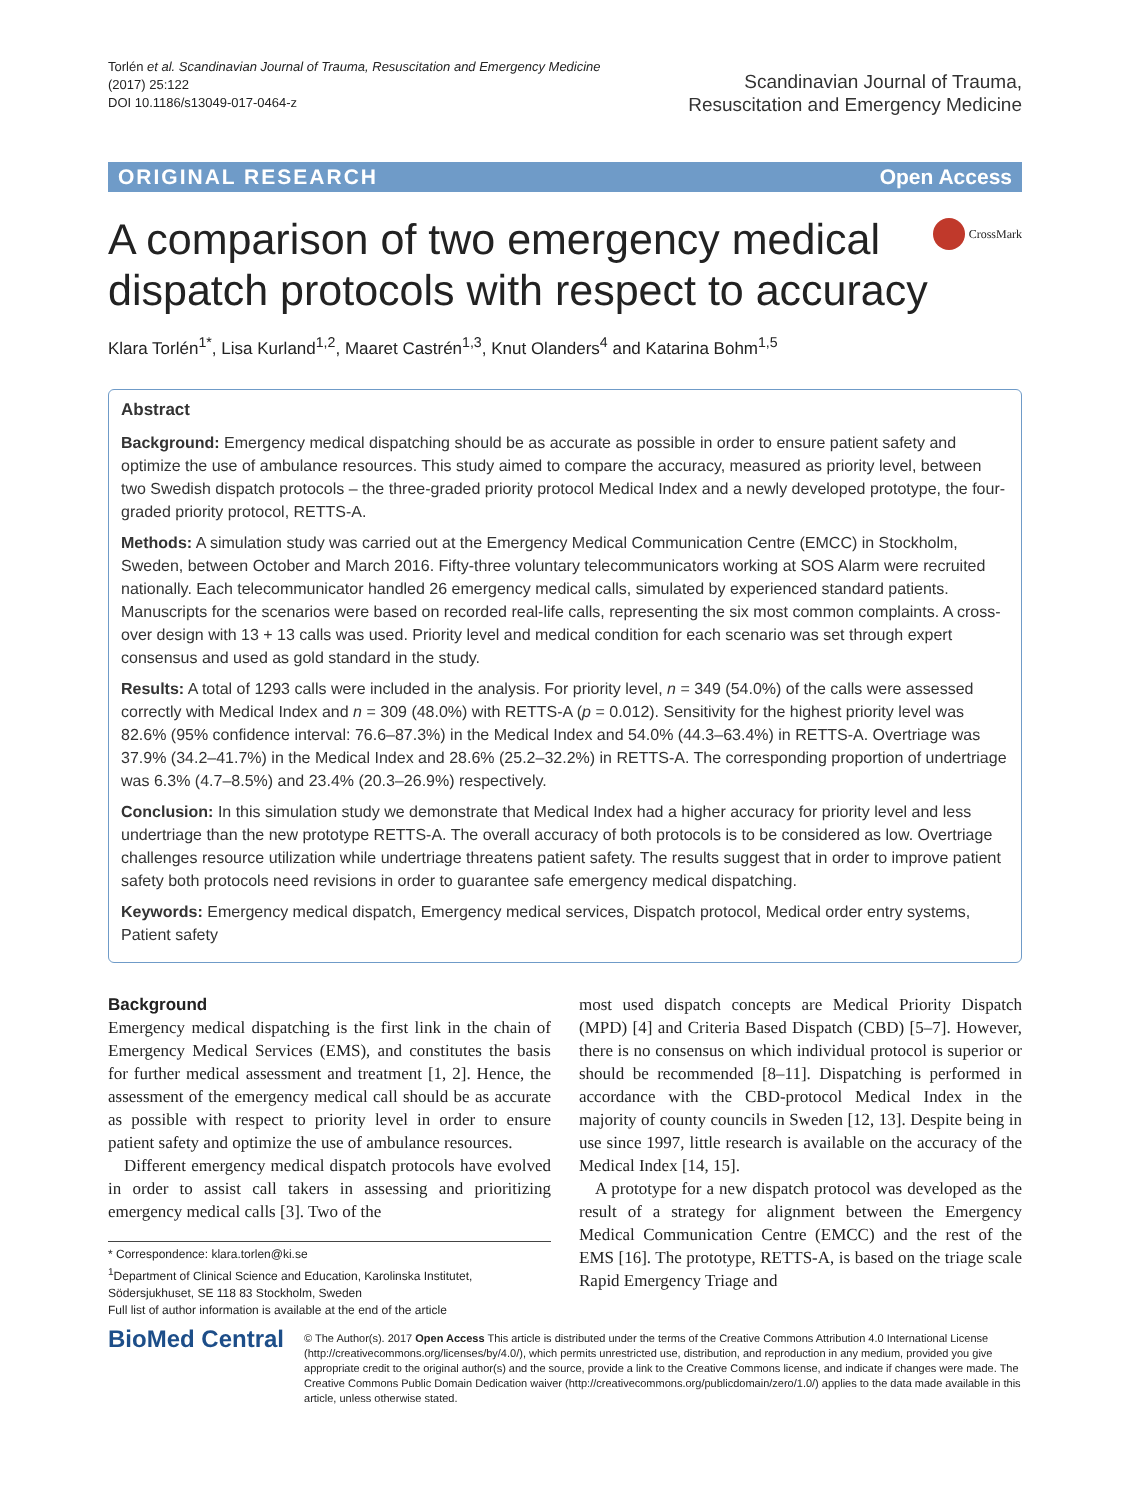Torlén et al. Scandinavian Journal of Trauma, Resuscitation and Emergency Medicine
(2017) 25:122
DOI 10.1186/s13049-017-0464-z
Scandinavian Journal of Trauma,
Resuscitation and Emergency Medicine
ORIGINAL RESEARCH Open Access
A comparison of two emergency medical dispatch protocols with respect to accuracy
CrossMark
Klara Torlén<sup>1*</sup>, Lisa Kurland<sup>1,2</sup>, Maaret Castrén<sup>1,3</sup>, Knut Olanders<sup>4</sup> and Katarina Bohm<sup>1,5</sup>
Abstract
Background: Emergency medical dispatching should be as accurate as possible in order to ensure patient safety and optimize the use of ambulance resources. This study aimed to compare the accuracy, measured as priority level, between two Swedish dispatch protocols – the three-graded priority protocol Medical Index and a newly developed prototype, the four-graded priority protocol, RETTS-A.
Methods: A simulation study was carried out at the Emergency Medical Communication Centre (EMCC) in Stockholm, Sweden, between October and March 2016. Fifty-three voluntary telecommunicators working at SOS Alarm were recruited nationally. Each telecommunicator handled 26 emergency medical calls, simulated by experienced standard patients. Manuscripts for the scenarios were based on recorded real-life calls, representing the six most common complaints. A cross-over design with 13 + 13 calls was used. Priority level and medical condition for each scenario was set through expert consensus and used as gold standard in the study.
Results: A total of 1293 calls were included in the analysis. For priority level, n = 349 (54.0%) of the calls were assessed correctly with Medical Index and n = 309 (48.0%) with RETTS-A (p = 0.012). Sensitivity for the highest priority level was 82.6% (95% confidence interval: 76.6–87.3%) in the Medical Index and 54.0% (44.3–63.4%) in RETTS-A. Overtriage was 37.9% (34.2–41.7%) in the Medical Index and 28.6% (25.2–32.2%) in RETTS-A. The corresponding proportion of undertriage was 6.3% (4.7–8.5%) and 23.4% (20.3–26.9%) respectively.
Conclusion: In this simulation study we demonstrate that Medical Index had a higher accuracy for priority level and less undertriage than the new prototype RETTS-A. The overall accuracy of both protocols is to be considered as low. Overtriage challenges resource utilization while undertriage threatens patient safety. The results suggest that in order to improve patient safety both protocols need revisions in order to guarantee safe emergency medical dispatching.
Keywords: Emergency medical dispatch, Emergency medical services, Dispatch protocol, Medical order entry systems, Patient safety
Background
Emergency medical dispatching is the first link in the chain of Emergency Medical Services (EMS), and constitutes the basis for further medical assessment and treatment [1, 2]. Hence, the assessment of the emergency medical call should be as accurate as possible with respect to priority level in order to ensure patient safety and optimize the use of ambulance resources.
Different emergency medical dispatch protocols have evolved in order to assist call takers in assessing and prioritizing emergency medical calls [3]. Two of the
* Correspondence: klara.torlen@ki.se
<sup>1</sup> Department of Clinical Science and Education, Karolinska Institutet, Södersjukhuset, SE 118 83 Stockholm, Sweden
Full list of author information is available at the end of the article
most used dispatch concepts are Medical Priority Dispatch (MPD) [4] and Criteria Based Dispatch (CBD) [5–7]. However, there is no consensus on which individual protocol is superior or should be recommended [8–11]. Dispatching is performed in accordance with the CBD-protocol Medical Index in the majority of county councils in Sweden [12, 13]. Despite being in use since 1997, little research is available on the accuracy of the Medical Index [14, 15].
A prototype for a new dispatch protocol was developed as the result of a strategy for alignment between the Emergency Medical Communication Centre (EMCC) and the rest of the EMS [16]. The prototype, RETTS-A, is based on the triage scale Rapid Emergency Triage and
BioMed Central
© The Author(s). 2017 Open Access This article is distributed under the terms of the Creative Commons Attribution 4.0 International License (http://creativecommons.org/licenses/by/4.0/), which permits unrestricted use, distribution, and reproduction in any medium, provided you give appropriate credit to the original author(s) and the source, provide a link to the Creative Commons license, and indicate if changes were made. The Creative Commons Public Domain Dedication waiver (http://creativecommons.org/publicdomain/zero/1.0/) applies to the data made available in this article, unless otherwise stated.